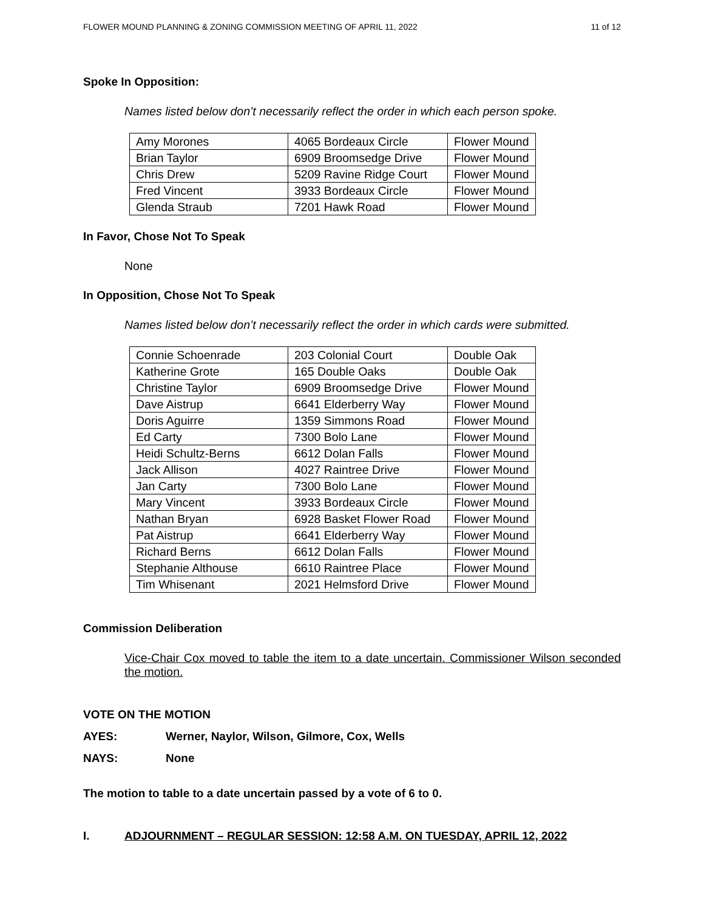FLOWER MOUND PLANNING & ZONING COMMISSION MEETING OF APRIL 11, 2022 11 of 12
Spoke In Opposition:
Names listed below don’t necessarily reflect the order in which each person spoke.
| Amy Morones | 4065 Bordeaux Circle | Flower Mound |
| Brian Taylor | 6909 Broomsedge Drive | Flower Mound |
| Chris Drew | 5209 Ravine Ridge Court | Flower Mound |
| Fred Vincent | 3933 Bordeaux Circle | Flower Mound |
| Glenda Straub | 7201 Hawk Road | Flower Mound |
In Favor, Chose Not To Speak
None
In Opposition, Chose Not To Speak
Names listed below don’t necessarily reflect the order in which cards were submitted.
| Connie Schoenrade | 203 Colonial Court | Double Oak |
| Katherine Grote | 165 Double Oaks | Double Oak |
| Christine Taylor | 6909 Broomsedge Drive | Flower Mound |
| Dave Aistrup | 6641 Elderberry Way | Flower Mound |
| Doris Aguirre | 1359 Simmons Road | Flower Mound |
| Ed Carty | 7300 Bolo Lane | Flower Mound |
| Heidi Schultz-Berns | 6612 Dolan Falls | Flower Mound |
| Jack Allison | 4027 Raintree Drive | Flower Mound |
| Jan Carty | 7300 Bolo Lane | Flower Mound |
| Mary Vincent | 3933 Bordeaux Circle | Flower Mound |
| Nathan Bryan | 6928 Basket Flower Road | Flower Mound |
| Pat Aistrup | 6641 Elderberry Way | Flower Mound |
| Richard Berns | 6612 Dolan Falls | Flower Mound |
| Stephanie Althouse | 6610 Raintree Place | Flower Mound |
| Tim Whisenant | 2021 Helmsford Drive | Flower Mound |
Commission Deliberation
Vice-Chair Cox moved to table the item to a date uncertain. Commissioner Wilson seconded the motion.
VOTE ON THE MOTION
AYES: Werner, Naylor, Wilson, Gilmore, Cox, Wells
NAYS: None
The motion to table to a date uncertain passed by a vote of 6 to 0.
I. ADJOURNMENT – REGULAR SESSION: 12:58 A.M. ON TUESDAY, APRIL 12, 2022